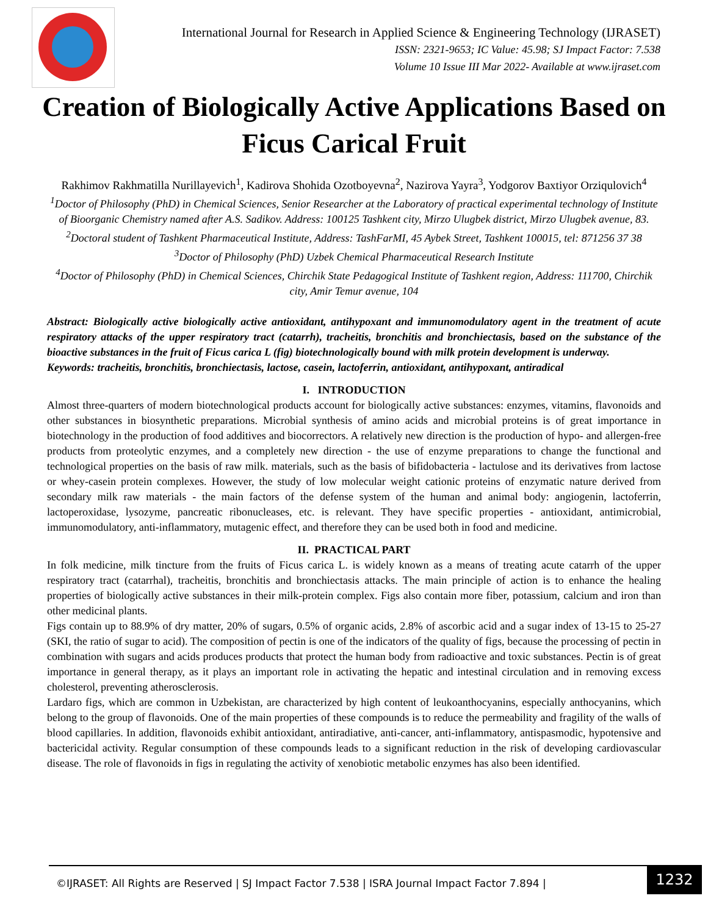International Journal for Research in Applied Science & Engineering Technology (IJRASET)
ISSN: 2321-9653; IC Value: 45.98; SJ Impact Factor: 7.538
Volume 10 Issue III Mar 2022- Available at www.ijraset.com
Creation of Biologically Active Applications Based on Ficus Carical Fruit
Rakhimov Rakhmatilla Nurillayevich<sup>1</sup>, Kadirova Shohida Ozotboyevna<sup>2</sup>, Nazirova Yayra<sup>3</sup>, Yodgorov Baxtiyor Orziqulovich<sup>4</sup>
<sup>1</sup> Doctor of Philosophy (PhD) in Chemical Sciences, Senior Researcher at the Laboratory of practical experimental technology of Institute of Bioorganic Chemistry named after A.S. Sadikov. Address: 100125 Tashkent city, Mirzo Ulugbek district, Mirzo Ulugbek avenue, 83.
<sup>2</sup> Doctoral student of Tashkent Pharmaceutical Institute, Address: TashFarMI, 45 Aybek Street, Tashkent 100015, tel: 871256 37 38
<sup>3</sup> Doctor of Philosophy (PhD) Uzbek Chemical Pharmaceutical Research Institute
<sup>4</sup> Doctor of Philosophy (PhD) in Chemical Sciences, Chirchik State Pedagogical Institute of Tashkent region, Address: 111700, Chirchik city, Amir Temur avenue, 104
Abstract: Biologically active biologically active antioxidant, antihypoxant and immunomodulatory agent in the treatment of acute respiratory attacks of the upper respiratory tract (catarrh), tracheitis, bronchitis and bronchiectasis, based on the substance of the bioactive substances in the fruit of Ficus carica L (fig) biotechnologically bound with milk protein development is underway.
Keywords: tracheitis, bronchitis, bronchiectasis, lactose, casein, lactoferrin, antioxidant, antihypoxant, antiradical
I. INTRODUCTION
Almost three-quarters of modern biotechnological products account for biologically active substances: enzymes, vitamins, flavonoids and other substances in biosynthetic preparations. Microbial synthesis of amino acids and microbial proteins is of great importance in biotechnology in the production of food additives and biocorrectors. A relatively new direction is the production of hypo- and allergen-free products from proteolytic enzymes, and a completely new direction - the use of enzyme preparations to change the functional and technological properties on the basis of raw milk. materials, such as the basis of bifidobacteria - lactulose and its derivatives from lactose or whey-casein protein complexes. However, the study of low molecular weight cationic proteins of enzymatic nature derived from secondary milk raw materials - the main factors of the defense system of the human and animal body: angiogenin, lactoferrin, lactoperoxidase, lysozyme, pancreatic ribonucleases, etc. is relevant. They have specific properties - antioxidant, antimicrobial, immunomodulatory, anti-inflammatory, mutagenic effect, and therefore they can be used both in food and medicine.
II. PRACTICAL PART
In folk medicine, milk tincture from the fruits of Ficus carica L. is widely known as a means of treating acute catarrh of the upper respiratory tract (catarrhal), tracheitis, bronchitis and bronchiectasis attacks. The main principle of action is to enhance the healing properties of biologically active substances in their milk-protein complex. Figs also contain more fiber, potassium, calcium and iron than other medicinal plants.
Figs contain up to 88.9% of dry matter, 20% of sugars, 0.5% of organic acids, 2.8% of ascorbic acid and a sugar index of 13-15 to 25-27 (SKI, the ratio of sugar to acid). The composition of pectin is one of the indicators of the quality of figs, because the processing of pectin in combination with sugars and acids produces products that protect the human body from radioactive and toxic substances. Pectin is of great importance in general therapy, as it plays an important role in activating the hepatic and intestinal circulation and in removing excess cholesterol, preventing atherosclerosis.
Lardaro figs, which are common in Uzbekistan, are characterized by high content of leukoanthocyanins, especially anthocyanins, which belong to the group of flavonoids. One of the main properties of these compounds is to reduce the permeability and fragility of the walls of blood capillaries. In addition, flavonoids exhibit antioxidant, antiradiative, anti-cancer, anti-inflammatory, antispasmodic, hypotensive and bactericidal activity. Regular consumption of these compounds leads to a significant reduction in the risk of developing cardiovascular disease. The role of flavonoids in figs in regulating the activity of xenobiotic metabolic enzymes has also been identified.
©IJRASET: All Rights are Reserved | SJ Impact Factor 7.538 | ISRA Journal Impact Factor 7.894 | 1232